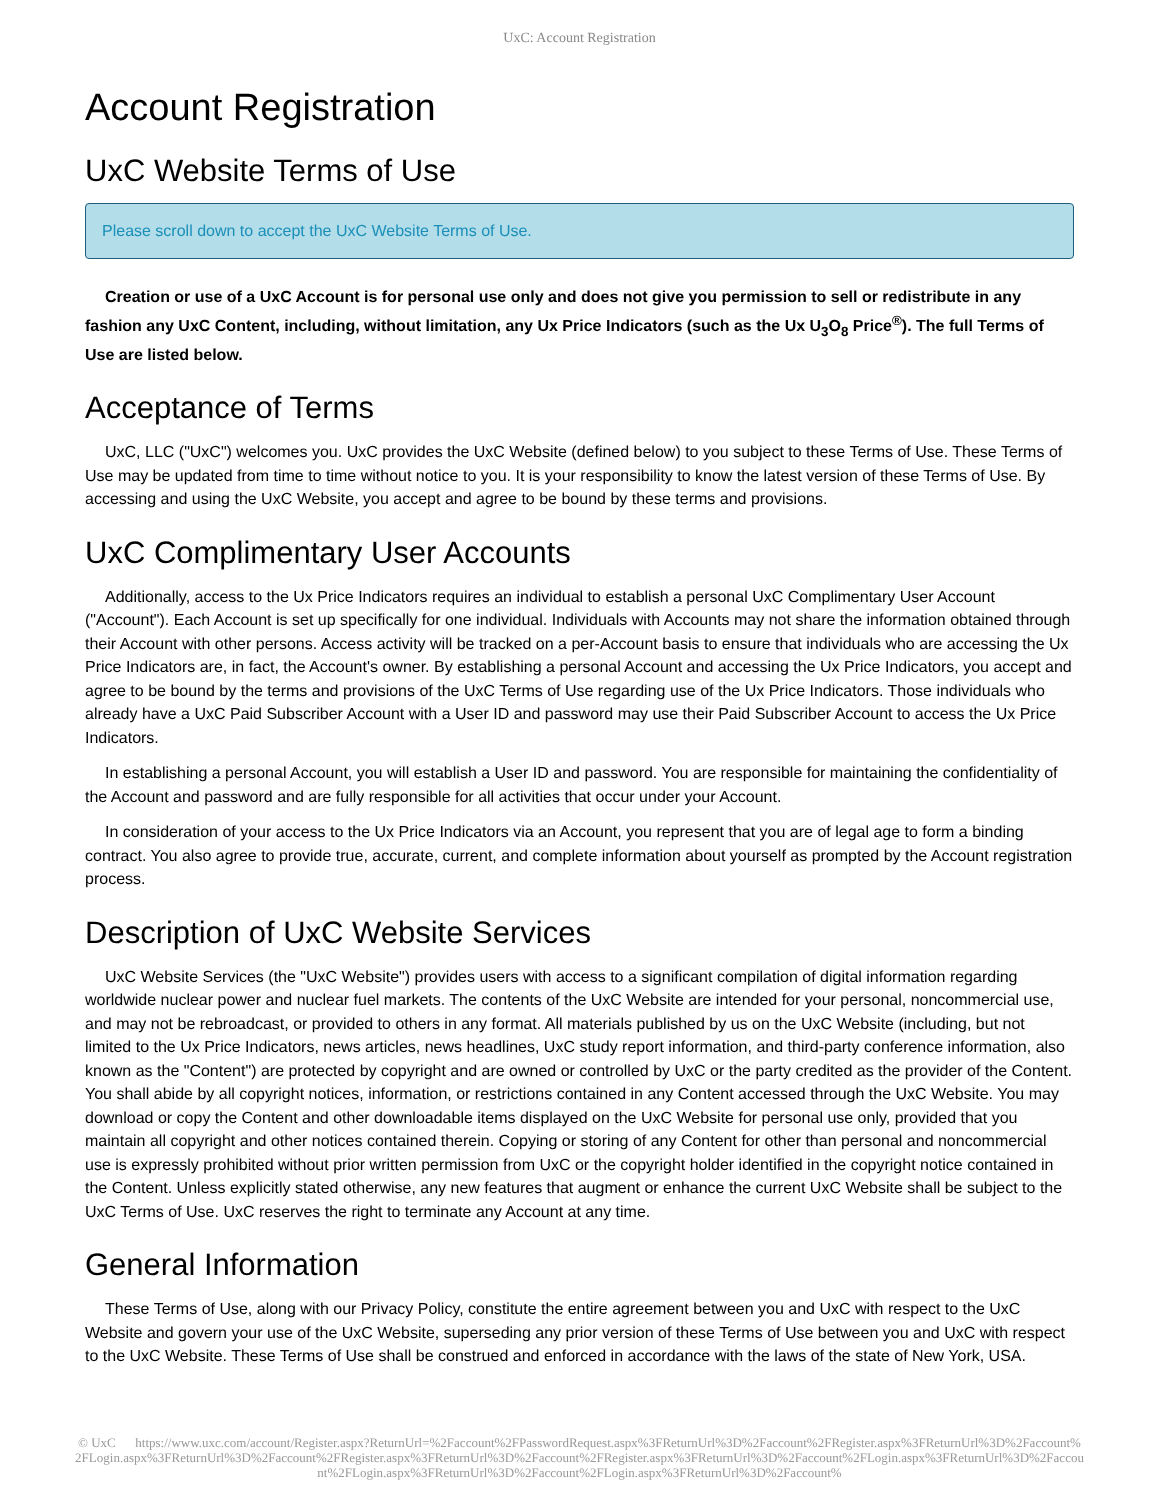UxC: Account Registration
Account Registration
UxC Website Terms of Use
Please scroll down to accept the UxC Website Terms of Use.
Creation or use of a UxC Account is for personal use only and does not give you permission to sell or redistribute in any fashion any UxC Content, including, without limitation, any Ux Price Indicators (such as the Ux U<sub>3</sub>O<sub>8</sub> Price<sup>®</sup>). The full Terms of Use are listed below.
Acceptance of Terms
UxC, LLC ("UxC") welcomes you. UxC provides the UxC Website (defined below) to you subject to these Terms of Use. These Terms of Use may be updated from time to time without notice to you. It is your responsibility to know the latest version of these Terms of Use. By accessing and using the UxC Website, you accept and agree to be bound by these terms and provisions.
UxC Complimentary User Accounts
Additionally, access to the Ux Price Indicators requires an individual to establish a personal UxC Complimentary User Account ("Account"). Each Account is set up specifically for one individual. Individuals with Accounts may not share the information obtained through their Account with other persons. Access activity will be tracked on a per-Account basis to ensure that individuals who are accessing the Ux Price Indicators are, in fact, the Account's owner. By establishing a personal Account and accessing the Ux Price Indicators, you accept and agree to be bound by the terms and provisions of the UxC Terms of Use regarding use of the Ux Price Indicators. Those individuals who already have a UxC Paid Subscriber Account with a User ID and password may use their Paid Subscriber Account to access the Ux Price Indicators.
In establishing a personal Account, you will establish a User ID and password. You are responsible for maintaining the confidentiality of the Account and password and are fully responsible for all activities that occur under your Account.
In consideration of your access to the Ux Price Indicators via an Account, you represent that you are of legal age to form a binding contract. You also agree to provide true, accurate, current, and complete information about yourself as prompted by the Account registration process.
Description of UxC Website Services
UxC Website Services (the "UxC Website") provides users with access to a significant compilation of digital information regarding worldwide nuclear power and nuclear fuel markets. The contents of the UxC Website are intended for your personal, noncommercial use, and may not be rebroadcast, or provided to others in any format. All materials published by us on the UxC Website (including, but not limited to the Ux Price Indicators, news articles, news headlines, UxC study report information, and third-party conference information, also known as the "Content") are protected by copyright and are owned or controlled by UxC or the party credited as the provider of the Content. You shall abide by all copyright notices, information, or restrictions contained in any Content accessed through the UxC Website. You may download or copy the Content and other downloadable items displayed on the UxC Website for personal use only, provided that you maintain all copyright and other notices contained therein. Copying or storing of any Content for other than personal and noncommercial use is expressly prohibited without prior written permission from UxC or the copyright holder identified in the copyright notice contained in the Content. Unless explicitly stated otherwise, any new features that augment or enhance the current UxC Website shall be subject to the UxC Terms of Use. UxC reserves the right to terminate any Account at any time.
General Information
These Terms of Use, along with our Privacy Policy, constitute the entire agreement between you and UxC with respect to the UxC Website and govern your use of the UxC Website, superseding any prior version of these Terms of Use between you and UxC with respect to the UxC Website. These Terms of Use shall be construed and enforced in accordance with the laws of the state of New York, USA.
© UxC https://www.uxc.com/account/Register.aspx?ReturnUrl=%2Faccount%2FPasswordRequest.aspx%3FReturnUrl%3D%2Faccount%2FRegister.aspx%3FReturnUrl%3D%2Faccount%2FLogin.aspx%3FReturnUrl%3D%2Faccount%2FRegister.aspx%3FReturnUrl%3D%2Faccount%2FRegister.aspx%3FReturnUrl%3D%2Faccount%2FLogin.aspx%3FReturnUrl%3D%2Faccount%2FLogin.aspx%3FReturnUrl%3D%2Faccount%2FLogin.aspx%3FReturnUrl%3D%2Faccount%